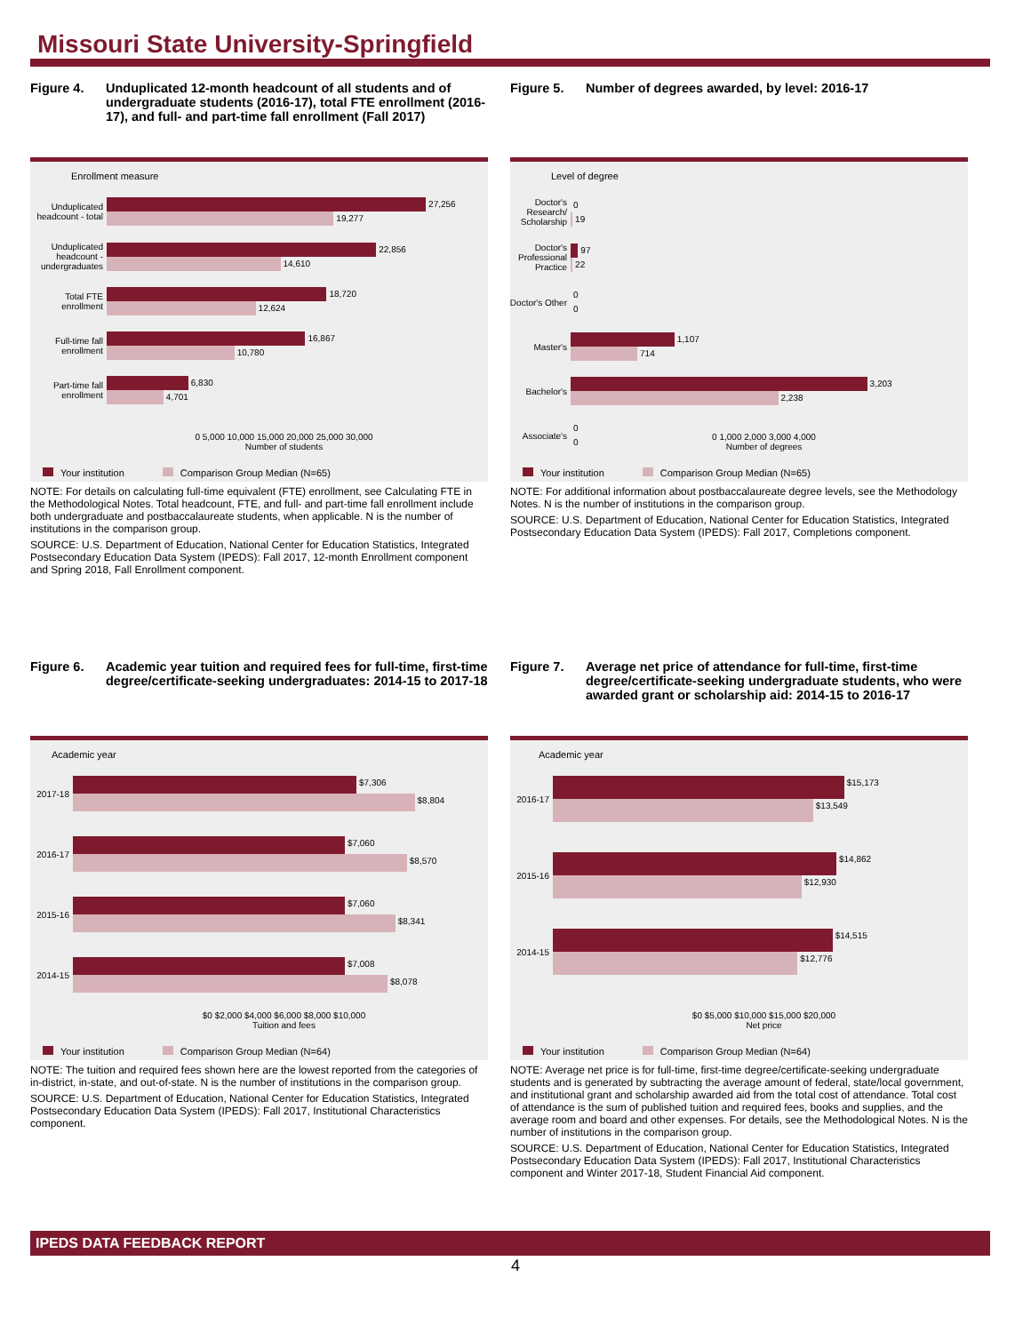Missouri State University-Springfield
Figure 4. Unduplicated 12-month headcount of all students and of undergraduate students (2016-17), total FTE enrollment (2016-17), and full- and part-time fall enrollment (Fall 2017)
Enrollment measure
Unduplicated headcount - total
27,256
19,277
Unduplicated headcount - undergraduates
22,856
14,610
Total FTE enrollment
18,720
12,624
Full-time fall enrollment
16,867
10,780
Part-time fall enrollment
6,830
4,701
0 5,000 10,000 15,000 20,000 25,000 30,000
Number of students
Your institution Comparison Group Median (N=65)
NOTE: For details on calculating full-time equivalent (FTE) enrollment, see Calculating FTE in the Methodological Notes. Total headcount, FTE, and full- and part-time fall enrollment include both undergraduate and postbaccalaureate students, when applicable. N is the number of institutions in the comparison group.
SOURCE: U.S. Department of Education, National Center for Education Statistics, Integrated Postsecondary Education Data System (IPEDS): Fall 2017, 12-month Enrollment component and Spring 2018, Fall Enrollment component.
Figure 5. Number of degrees awarded, by level: 2016-17
Level of degree
Doctor's Research/ Scholarship
0
19
Doctor's Professional Practice
97
22
Doctor's Other
0
0
Master's
1,107
714
Bachelor's
3,203
2,238
Associate's
0
0
0 1,000 2,000 3,000 4,000
Number of degrees
Your institution Comparison Group Median (N=65)
NOTE: For additional information about postbaccalaureate degree levels, see the Methodology Notes. N is the number of institutions in the comparison group.
SOURCE: U.S. Department of Education, National Center for Education Statistics, Integrated Postsecondary Education Data System (IPEDS): Fall 2017, Completions component.
Figure 6. Academic year tuition and required fees for full-time, first-time degree/certificate-seeking undergraduates: 2014-15 to 2017-18
Academic year
2017-18
$7,306
$8,804
2016-17
$7,060
$8,570
2015-16
$7,060
$8,341
2014-15
$7,008
$8,078
$0 $2,000 $4,000 $6,000 $8,000 $10,000
Tuition and fees
Your institution Comparison Group Median (N=64)
NOTE: The tuition and required fees shown here are the lowest reported from the categories of in-district, in-state, and out-of-state. N is the number of institutions in the comparison group.
SOURCE: U.S. Department of Education, National Center for Education Statistics, Integrated Postsecondary Education Data System (IPEDS): Fall 2017, Institutional Characteristics component.
Figure 7. Average net price of attendance for full-time, first-time degree/certificate-seeking undergraduate students, who were awarded grant or scholarship aid: 2014-15 to 2016-17
Academic year
2016-17
$15,173
$13,549
2015-16
$14,862
$12,930
2014-15
$14,515
$12,776
$0 $5,000 $10,000 $15,000 $20,000
Net price
Your institution Comparison Group Median (N=64)
NOTE: Average net price is for full-time, first-time degree/certificate-seeking undergraduate students and is generated by subtracting the average amount of federal, state/local government, and institutional grant and scholarship awarded aid from the total cost of attendance. Total cost of attendance is the sum of published tuition and required fees, books and supplies, and the average room and board and other expenses. For details, see the Methodological Notes. N is the number of institutions in the comparison group.
SOURCE: U.S. Department of Education, National Center for Education Statistics, Integrated Postsecondary Education Data System (IPEDS): Fall 2017, Institutional Characteristics component and Winter 2017-18, Student Financial Aid component.
IPEDS DATA FEEDBACK REPORT
4